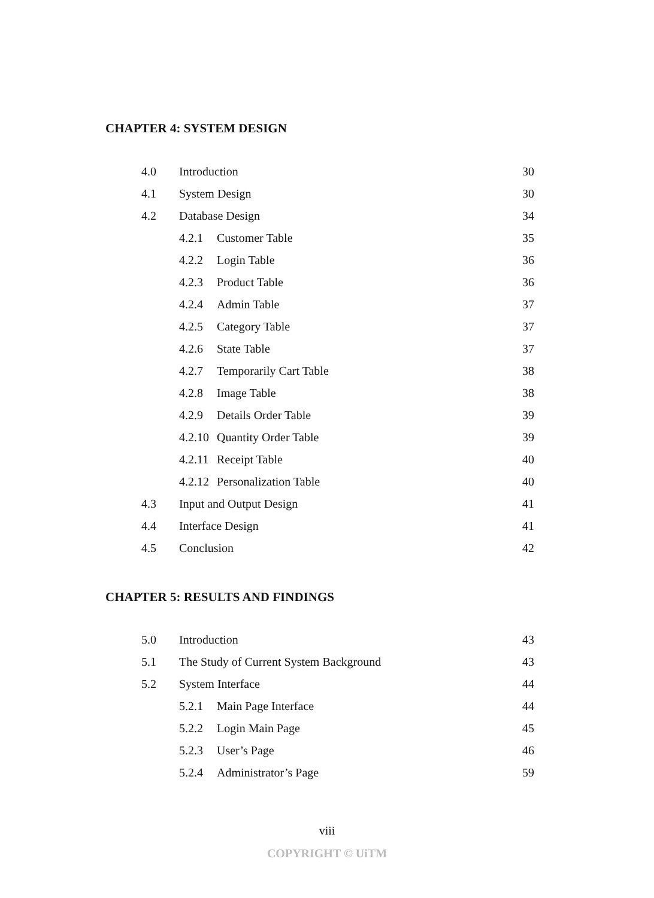CHAPTER 4: SYSTEM DESIGN
| 4.0 | Introduction | | 30 |
| 4.1 | System Design | | 30 |
| 4.2 | Database Design | | 34 |
| | 4.2.1 | Customer Table | 35 |
| | 4.2.2 | Login Table | 36 |
| | 4.2.3 | Product Table | 36 |
| | 4.2.4 | Admin Table | 37 |
| | 4.2.5 | Category Table | 37 |
| | 4.2.6 | State Table | 37 |
| | 4.2.7 | Temporarily Cart Table | 38 |
| | 4.2.8 | Image Table | 38 |
| | 4.2.9 | Details Order Table | 39 |
| | 4.2.10 | Quantity Order Table | 39 |
| | 4.2.11 | Receipt Table | 40 |
| | 4.2.12 | Personalization Table | 40 |
| 4.3 | Input and Output Design | | 41 |
| 4.4 | Interface Design | | 41 |
| 4.5 | Conclusion | | 42 |
CHAPTER 5: RESULTS AND FINDINGS
| 5.0 | Introduction | | 43 |
| 5.1 | The Study of Current System Background | | 43 |
| 5.2 | System Interface | | 44 |
| | 5.2.1 | Main Page Interface | 44 |
| | 5.2.2 | Login Main Page | 45 |
| | 5.2.3 | User’s Page | 46 |
| | 5.2.4 | Administrator’s Page | 59 |
viii
COPYRIGHT © UiTM